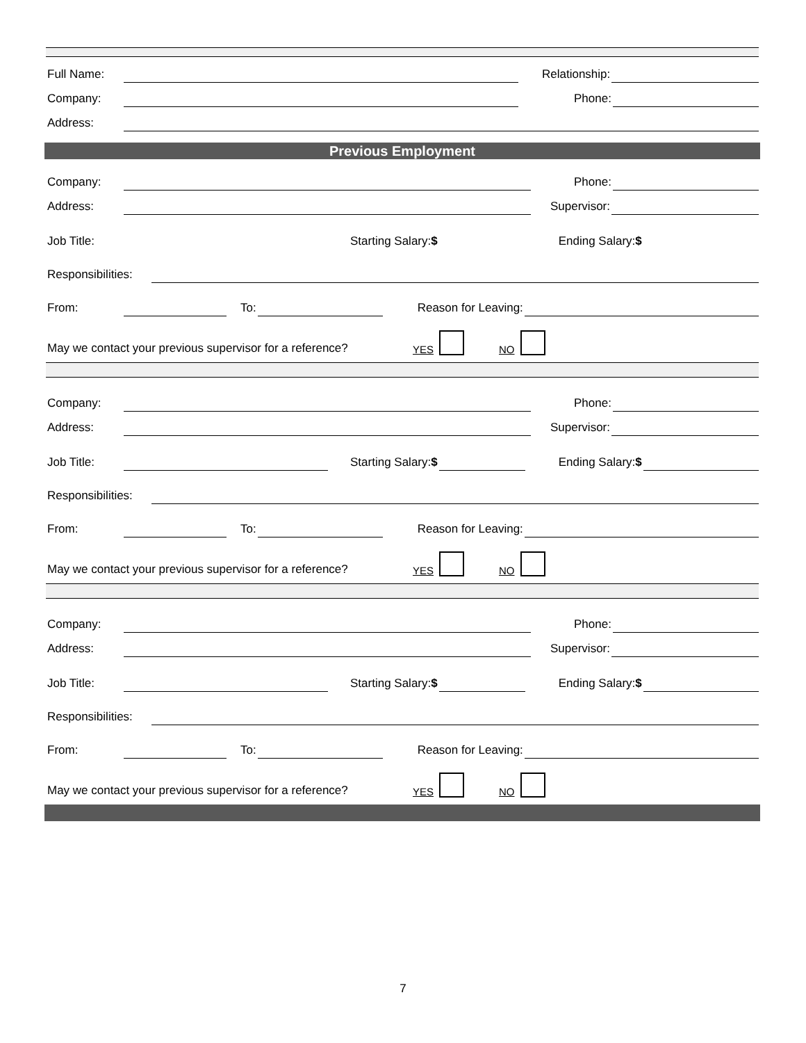Full Name:
Relationship:
Company:
Phone:
Address:
Previous Employment
Company:
Phone:
Address:
Supervisor:
Job Title: Starting Salary:$ Ending Salary:$
Responsibilities:
From:
To:
Reason for Leaving:
May we contact your previous supervisor for a reference? YES
NO
Company:
Phone:
Address:
Supervisor:
Job Title:
Starting Salary:$
Ending Salary:$
Responsibilities:
From:
To:
Reason for Leaving:
May we contact your previous supervisor for a reference? YES
NO
Company:
Phone:
Address:
Supervisor:
Job Title:
Starting Salary:$
Ending Salary:$
Responsibilities:
From:
To:
Reason for Leaving:
May we contact your previous supervisor for a reference? YES
NO
7